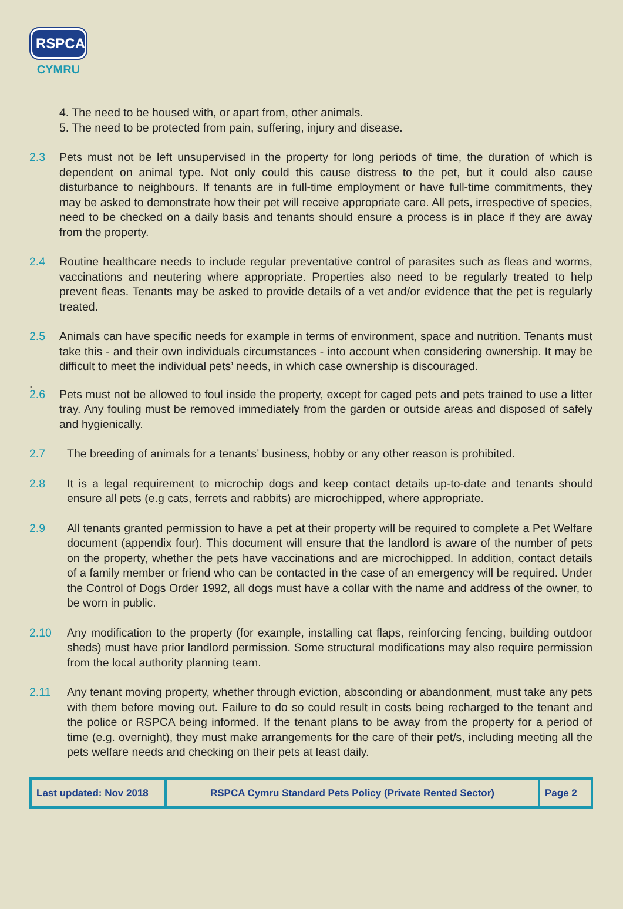RSPCA
CYMRU
4. The need to be housed with, or apart from, other animals.
5. The need to be protected from pain, suffering, injury and disease.
2.3 Pets must not be left unsupervised in the property for long periods of time, the duration of which is dependent on animal type. Not only could this cause distress to the pet, but it could also cause disturbance to neighbours. If tenants are in full-time employment or have full-time commitments, they may be asked to demonstrate how their pet will receive appropriate care. All pets, irrespective of species, need to be checked on a daily basis and tenants should ensure a process is in place if they are away from the property.
2.4 Routine healthcare needs to include regular preventative control of parasites such as fleas and worms, vaccinations and neutering where appropriate. Properties also need to be regularly treated to help prevent fleas. Tenants may be asked to provide details of a vet and/or evidence that the pet is regularly treated.
2.5 Animals can have specific needs for example in terms of environment, space and nutrition. Tenants must take this - and their own individuals circumstances - into account when considering ownership. It may be difficult to meet the individual pets’ needs, in which case ownership is discouraged.
.
2.6 Pets must not be allowed to foul inside the property, except for caged pets and pets trained to use a litter tray. Any fouling must be removed immediately from the garden or outside areas and disposed of safely and hygienically.
2.7 The breeding of animals for a tenants’ business, hobby or any other reason is prohibited.
2.8 It is a legal requirement to microchip dogs and keep contact details up-to-date and tenants should ensure all pets (e.g cats, ferrets and rabbits) are microchipped, where appropriate.
2.9 All tenants granted permission to have a pet at their property will be required to complete a Pet Welfare document (appendix four). This document will ensure that the landlord is aware of the number of pets on the property, whether the pets have vaccinations and are microchipped. In addition, contact details of a family member or friend who can be contacted in the case of an emergency will be required. Under the Control of Dogs Order 1992, all dogs must have a collar with the name and address of the owner, to be worn in public.
2.10 Any modification to the property (for example, installing cat flaps, reinforcing fencing, building outdoor sheds) must have prior landlord permission. Some structural modifications may also require permission from the local authority planning team.
2.11 Any tenant moving property, whether through eviction, absconding or abandonment, must take any pets with them before moving out. Failure to do so could result in costs being recharged to the tenant and the police or RSPCA being informed. If the tenant plans to be away from the property for a period of time (e.g. overnight), they must make arrangements for the care of their pet/s, including meeting all the pets welfare needs and checking on their pets at least daily.
| Last updated: Nov 2018 | RSPCA Cymru Standard Pets Policy (Private Rented Sector) | Page 2 |